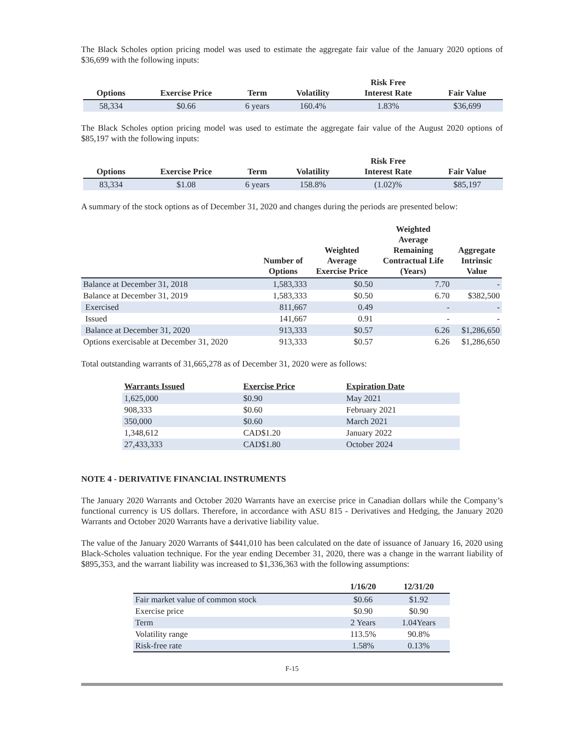The Black Scholes option pricing model was used to estimate the aggregate fair value of the January 2020 options of $36,699 with the following inputs:
| Options | Exercise Price | Term | Volatility | Risk Free Interest Rate | Fair Value |
| --- | --- | --- | --- | --- | --- |
| 58,334 | $0.66 | 6 years | 160.4% | 1.83% | $36,699 |
The Black Scholes option pricing model was used to estimate the aggregate fair value of the August 2020 options of $85,197 with the following inputs:
| Options | Exercise Price | Term | Volatility | Risk Free Interest Rate | Fair Value |
| --- | --- | --- | --- | --- | --- |
| 83,334 | $1.08 | 6 years | 158.8% | (1.02)% | $85,197 |
A summary of the stock options as of December 31, 2020 and changes during the periods are presented below:
| | Number of Options | Weighted Average Exercise Price | Weighted Average Remaining Contractual Life (Years) | Aggregate Intrinsic Value |
| --- | --- | --- | --- | --- |
| Balance at December 31, 2018 | 1,583,333 | $0.50 | 7.70 | - |
| Balance at December 31, 2019 | 1,583,333 | $0.50 | 6.70 | $382,500 |
| Exercised | 811,667 | 0.49 | - | - |
| Issued | 141,667 | 0.91 | - | - |
| Balance at December 31, 2020 | 913,333 | $0.57 | 6.26 | $1,286,650 |
| Options exercisable at December 31, 2020 | 913,333 | $0.57 | 6.26 | $1,286,650 |
Total outstanding warrants of 31,665,278 as of December 31, 2020 were as follows:
| Warrants Issued | Exercise Price | Expiration Date |
| --- | --- | --- |
| 1,625,000 | $0.90 | May 2021 |
| 908,333 | $0.60 | February 2021 |
| 350,000 | $0.60 | March 2021 |
| 1,348,612 | CAD$1.20 | January 2022 |
| 27,433,333 | CAD$1.80 | October 2024 |
NOTE 4 - DERIVATIVE FINANCIAL INSTRUMENTS
The January 2020 Warrants and October 2020 Warrants have an exercise price in Canadian dollars while the Company’s functional currency is US dollars. Therefore, in accordance with ASU 815 - Derivatives and Hedging, the January 2020 Warrants and October 2020 Warrants have a derivative liability value.
The value of the January 2020 Warrants of $441,010 has been calculated on the date of issuance of January 16, 2020 using Black-Scholes valuation technique. For the year ending December 31, 2020, there was a change in the warrant liability of $895,353, and the warrant liability was increased to $1,336,363 with the following assumptions:
| | 1/16/20 | 12/31/20 |
| --- | --- | --- |
| Fair market value of common stock | $0.66 | $1.92 |
| Exercise price | $0.90 | $0.90 |
| Term | 2 Years | 1.04Years |
| Volatility range | 113.5% | 90.8% |
| Risk-free rate | 1.58% | 0.13% |
F-15